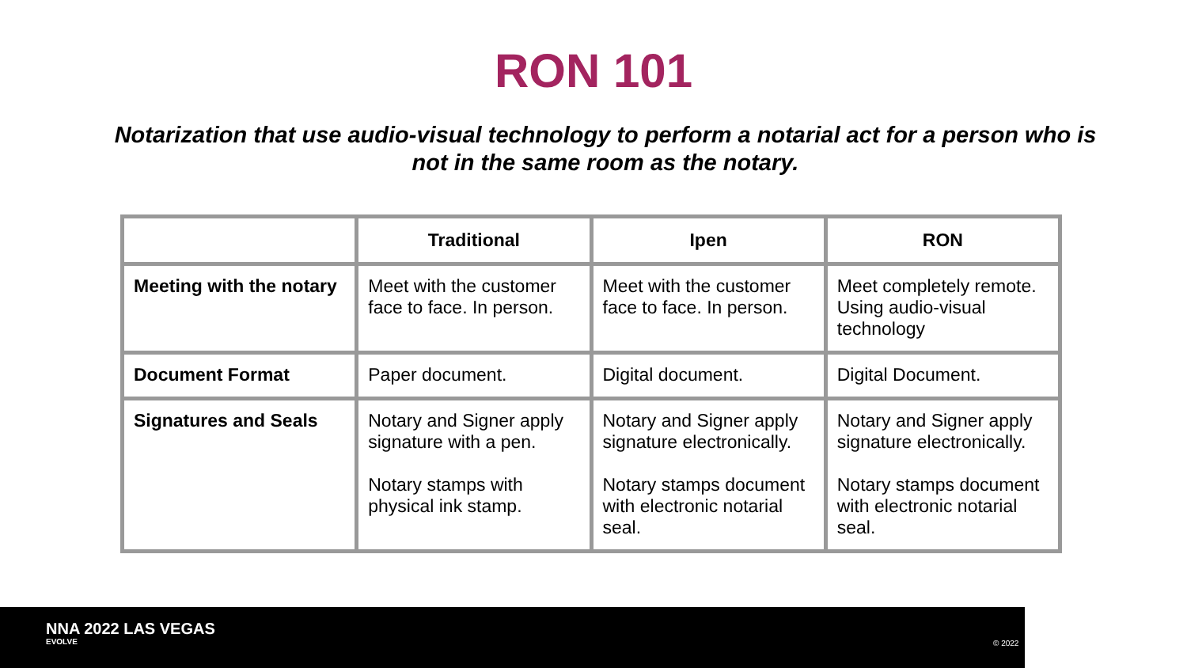RON 101
Notarization that use audio-visual technology to perform a notarial act for a person who is not in the same room as the notary.
| | Traditional | Ipen | RON |
| --- | --- | --- | --- |
| Meeting with the notary | Meet with the customer face to face. In person. | Meet with the customer face to face. In person. | Meet completely remote. Using audio-visual technology |
| Document Format | Paper document. | Digital document. | Digital Document. |
| Signatures and Seals | Notary and Signer apply signature with a pen. Notary stamps with physical ink stamp. | Notary and Signer apply signature electronically. Notary stamps document with electronic notarial seal. | Notary and Signer apply signature electronically. Notary stamps document with electronic notarial seal. |
NNA 2022 LAS VEGAS
EVOLVE
© 2022